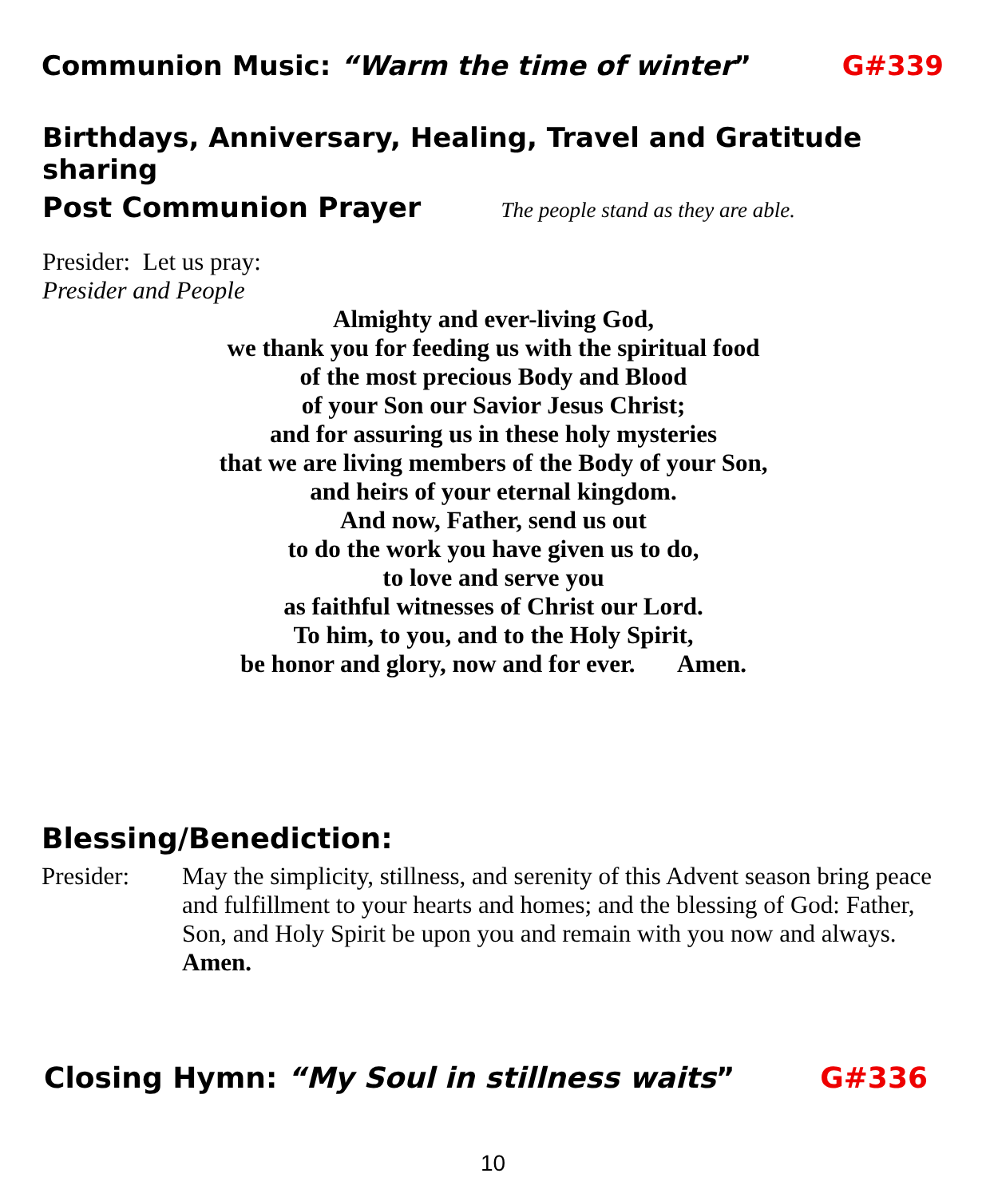Communion Music: “Warm the time of winter” G#339
Birthdays, Anniversary, Healing, Travel and Gratitude sharing
Post Communion Prayer The people stand as they are able.
Presider: Let us pray:
Presider and People
Almighty and ever-living God,
we thank you for feeding us with the spiritual food
of the most precious Body and Blood
of your Son our Savior Jesus Christ;
and for assuring us in these holy mysteries
that we are living members of the Body of your Son,
and heirs of your eternal kingdom.
And now, Father, send us out
to do the work you have given us to do,
to love and serve you
as faithful witnesses of Christ our Lord.
To him, to you, and to the Holy Spirit,
be honor and glory, now and for ever. Amen.
Blessing/Benediction:
Presider: May the simplicity, stillness, and serenity of this Advent season bring peace and fulfillment to your hearts and homes; and the blessing of God: Father, Son, and Holy Spirit be upon you and remain with you now and always. Amen.
Closing Hymn: “My Soul in stillness waits” G#336
10